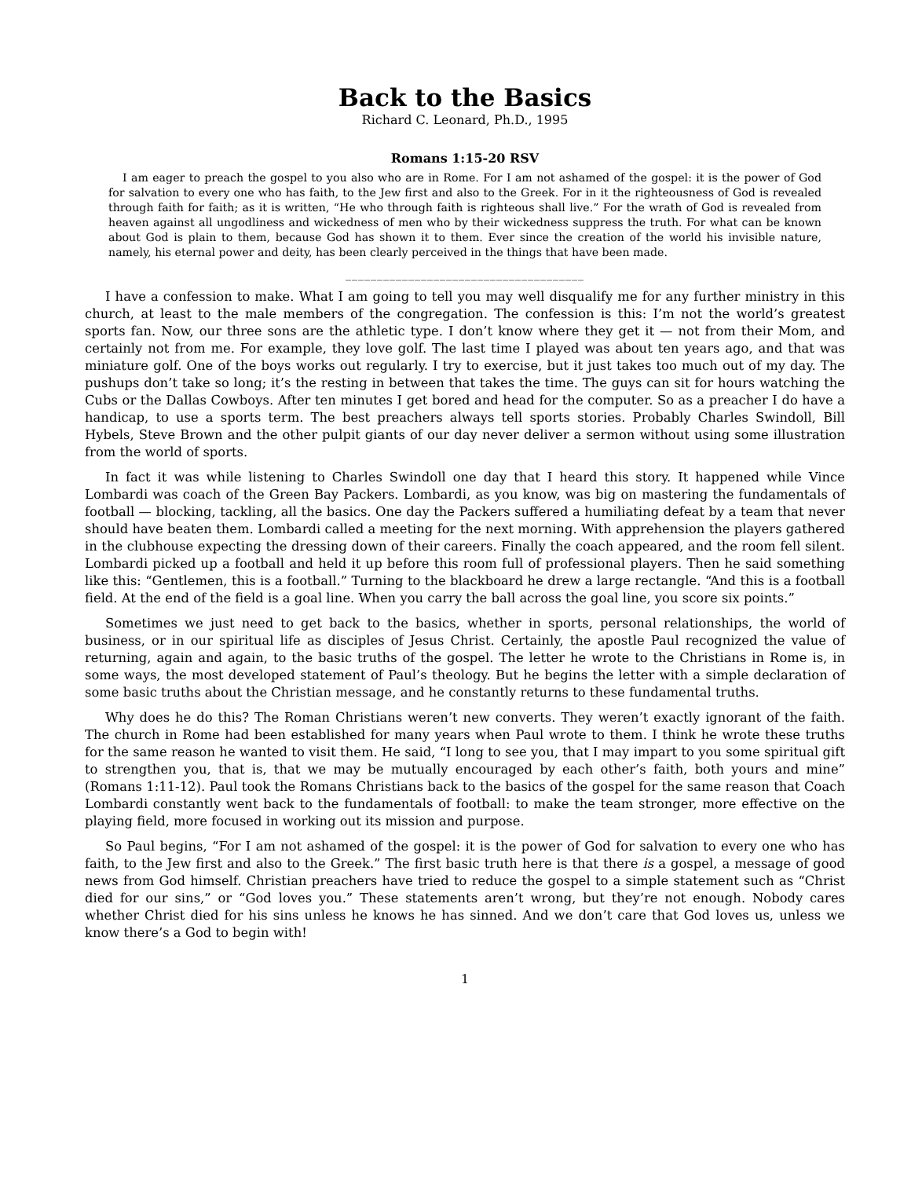Back to the Basics
Richard C. Leonard, Ph.D., 1995
Romans 1:15-20 RSV
I am eager to preach the gospel to you also who are in Rome. For I am not ashamed of the gospel: it is the power of God for salvation to every one who has faith, to the Jew first and also to the Greek. For in it the righteousness of God is revealed through faith for faith; as it is written, “He who through faith is righteous shall live.” For the wrath of God is revealed from heaven against all ungodliness and wickedness of men who by their wickedness suppress the truth. For what can be known about God is plain to them, because God has shown it to them. Ever since the creation of the world his invisible nature, namely, his eternal power and deity, has been clearly perceived in the things that have been made.
______________________________________
I have a confession to make. What I am going to tell you may well disqualify me for any further ministry in this church, at least to the male members of the congregation. The confession is this: I’m not the world’s greatest sports fan. Now, our three sons are the athletic type. I don’t know where they get it — not from their Mom, and certainly not from me. For example, they love golf. The last time I played was about ten years ago, and that was miniature golf. One of the boys works out regularly. I try to exercise, but it just takes too much out of my day. The pushups don’t take so long; it’s the resting in between that takes the time. The guys can sit for hours watching the Cubs or the Dallas Cowboys. After ten minutes I get bored and head for the computer. So as a preacher I do have a handicap, to use a sports term. The best preachers always tell sports stories. Probably Charles Swindoll, Bill Hybels, Steve Brown and the other pulpit giants of our day never deliver a sermon without using some illustration from the world of sports.
In fact it was while listening to Charles Swindoll one day that I heard this story. It happened while Vince Lombardi was coach of the Green Bay Packers. Lombardi, as you know, was big on mastering the fundamentals of football — blocking, tackling, all the basics. One day the Packers suffered a humiliating defeat by a team that never should have beaten them. Lombardi called a meeting for the next morning. With apprehension the players gathered in the clubhouse expecting the dressing down of their careers. Finally the coach appeared, and the room fell silent. Lombardi picked up a football and held it up before this room full of professional players. Then he said something like this: “Gentlemen, this is a football.” Turning to the blackboard he drew a large rectangle. “And this is a football field. At the end of the field is a goal line. When you carry the ball across the goal line, you score six points.”
Sometimes we just need to get back to the basics, whether in sports, personal relationships, the world of business, or in our spiritual life as disciples of Jesus Christ. Certainly, the apostle Paul recognized the value of returning, again and again, to the basic truths of the gospel. The letter he wrote to the Christians in Rome is, in some ways, the most developed statement of Paul’s theology. But he begins the letter with a simple declaration of some basic truths about the Christian message, and he constantly returns to these fundamental truths.
Why does he do this? The Roman Christians weren’t new converts. They weren’t exactly ignorant of the faith. The church in Rome had been established for many years when Paul wrote to them. I think he wrote these truths for the same reason he wanted to visit them. He said, “I long to see you, that I may impart to you some spiritual gift to strengthen you, that is, that we may be mutually encouraged by each other’s faith, both yours and mine” (Romans 1:11-12). Paul took the Romans Christians back to the basics of the gospel for the same reason that Coach Lombardi constantly went back to the fundamentals of football: to make the team stronger, more effective on the playing field, more focused in working out its mission and purpose.
So Paul begins, “For I am not ashamed of the gospel: it is the power of God for salvation to every one who has faith, to the Jew first and also to the Greek.” The first basic truth here is that there is a gospel, a message of good news from God himself. Christian preachers have tried to reduce the gospel to a simple statement such as “Christ died for our sins,” or “God loves you.” These statements aren’t wrong, but they’re not enough. Nobody cares whether Christ died for his sins unless he knows he has sinned. And we don’t care that God loves us, unless we know there’s a God to begin with!
1